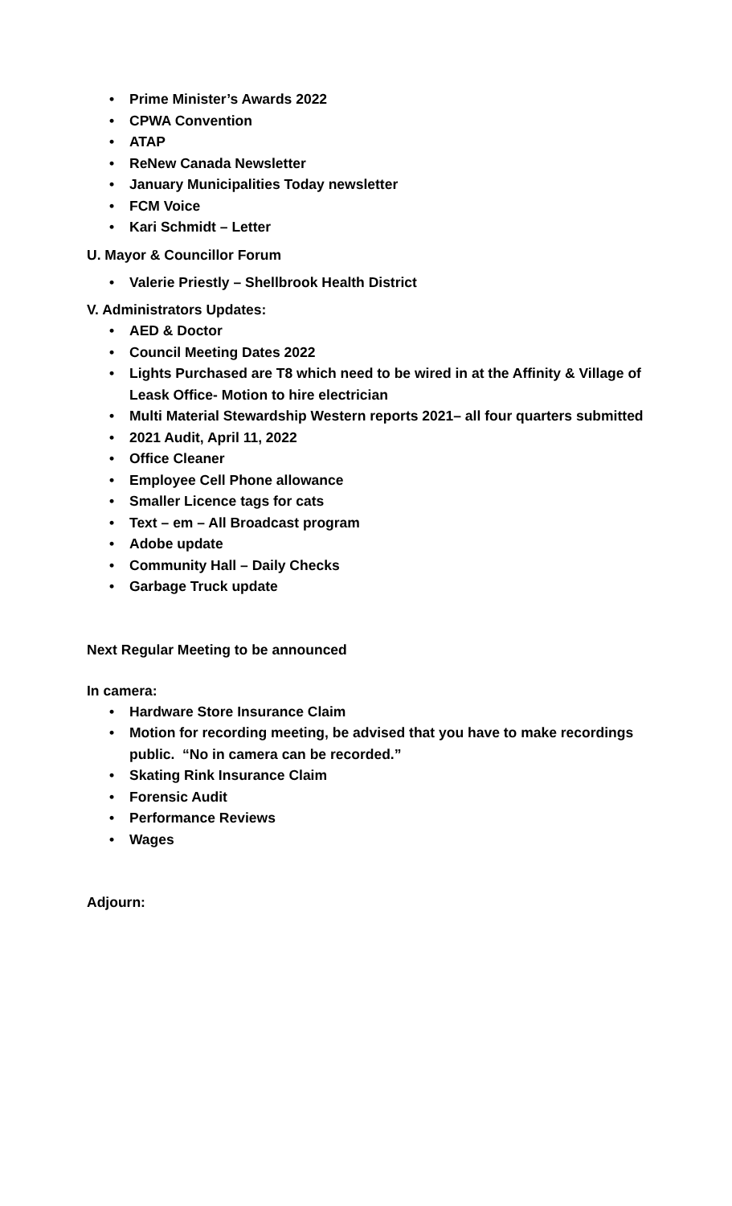• Prime Minister’s Awards 2022
• CPWA Convention
• ATAP
• ReNew Canada Newsletter
• January Municipalities Today newsletter
• FCM Voice
• Kari Schmidt – Letter
U. Mayor & Councillor Forum
• Valerie Priestly – Shellbrook Health District
V. Administrators Updates:
• AED & Doctor
• Council Meeting Dates 2022
• Lights Purchased are T8 which need to be wired in at the Affinity & Village of Leask Office- Motion to hire electrician
• Multi Material Stewardship Western reports 2021– all four quarters submitted
• 2021 Audit, April 11, 2022
• Office Cleaner
• Employee Cell Phone allowance
• Smaller Licence tags for cats
• Text – em – All Broadcast program
• Adobe update
• Community Hall – Daily Checks
• Garbage Truck update
Next Regular Meeting to be announced
In camera:
• Hardware Store Insurance Claim
• Motion for recording meeting, be advised that you have to make recordings public. “No in camera can be recorded.”
• Skating Rink Insurance Claim
• Forensic Audit
• Performance Reviews
• Wages
Adjourn: